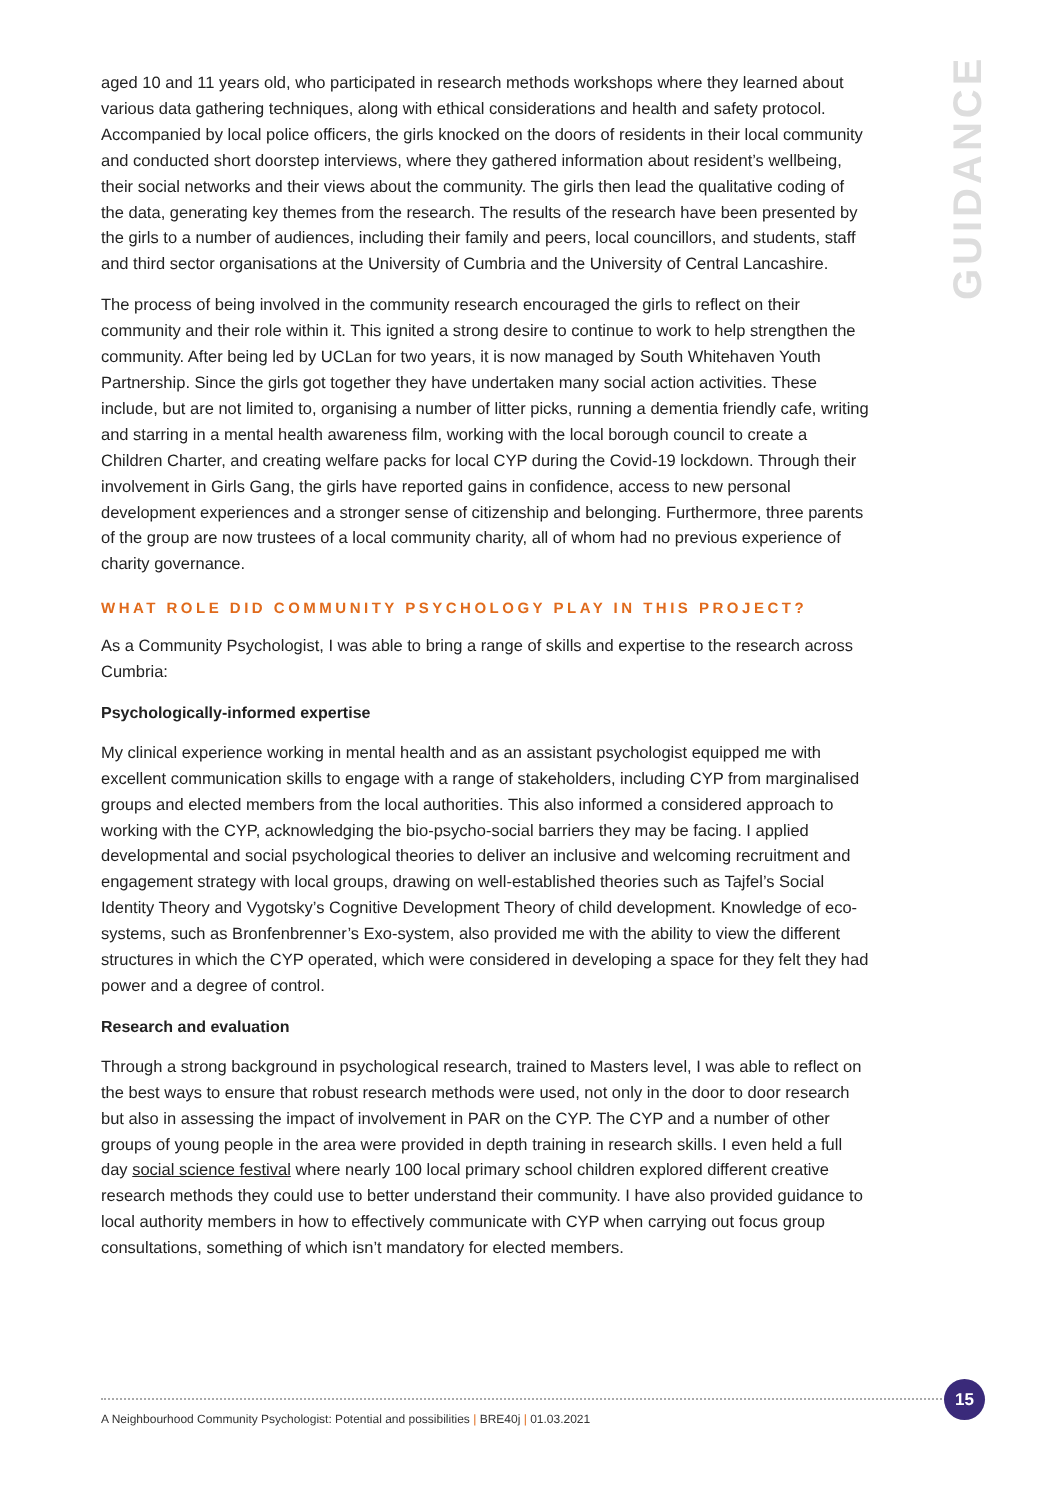GUIDANCE
aged 10 and 11 years old, who participated in research methods workshops where they learned about various data gathering techniques, along with ethical considerations and health and safety protocol. Accompanied by local police officers, the girls knocked on the doors of residents in their local community and conducted short doorstep interviews, where they gathered information about resident’s wellbeing, their social networks and their views about the community. The girls then lead the qualitative coding of the data, generating key themes from the research. The results of the research have been presented by the girls to a number of audiences, including their family and peers, local councillors, and students, staff and third sector organisations at the University of Cumbria and the University of Central Lancashire.
The process of being involved in the community research encouraged the girls to reflect on their community and their role within it. This ignited a strong desire to continue to work to help strengthen the community. After being led by UCLan for two years, it is now managed by South Whitehaven Youth Partnership. Since the girls got together they have undertaken many social action activities. These include, but are not limited to, organising a number of litter picks, running a dementia friendly cafe, writing and starring in a mental health awareness film, working with the local borough council to create a Children Charter, and creating welfare packs for local CYP during the Covid-19 lockdown. Through their involvement in Girls Gang, the girls have reported gains in confidence, access to new personal development experiences and a stronger sense of citizenship and belonging. Furthermore, three parents of the group are now trustees of a local community charity, all of whom had no previous experience of charity governance.
WHAT ROLE DID COMMUNITY PSYCHOLOGY PLAY IN THIS PROJECT?
As a Community Psychologist, I was able to bring a range of skills and expertise to the research across Cumbria:
Psychologically-informed expertise
My clinical experience working in mental health and as an assistant psychologist equipped me with excellent communication skills to engage with a range of stakeholders, including CYP from marginalised groups and elected members from the local authorities. This also informed a considered approach to working with the CYP, acknowledging the bio-psycho-social barriers they may be facing. I applied developmental and social psychological theories to deliver an inclusive and welcoming recruitment and engagement strategy with local groups, drawing on well-established theories such as Tajfel’s Social Identity Theory and Vygotsky’s Cognitive Development Theory of child development. Knowledge of eco-systems, such as Bronfenbrenner’s Exo-system, also provided me with the ability to view the different structures in which the CYP operated, which were considered in developing a space for they felt they had power and a degree of control.
Research and evaluation
Through a strong background in psychological research, trained to Masters level, I was able to reflect on the best ways to ensure that robust research methods were used, not only in the door to door research but also in assessing the impact of involvement in PAR on the CYP. The CYP and a number of other groups of young people in the area were provided in depth training in research skills. I even held a full day social science festival where nearly 100 local primary school children explored different creative research methods they could use to better understand their community. I have also provided guidance to local authority members in how to effectively communicate with CYP when carrying out focus group consultations, something of which isn’t mandatory for elected members.
15
A Neighbourhood Community Psychologist: Potential and possibilities | BRE40j | 01.03.2021